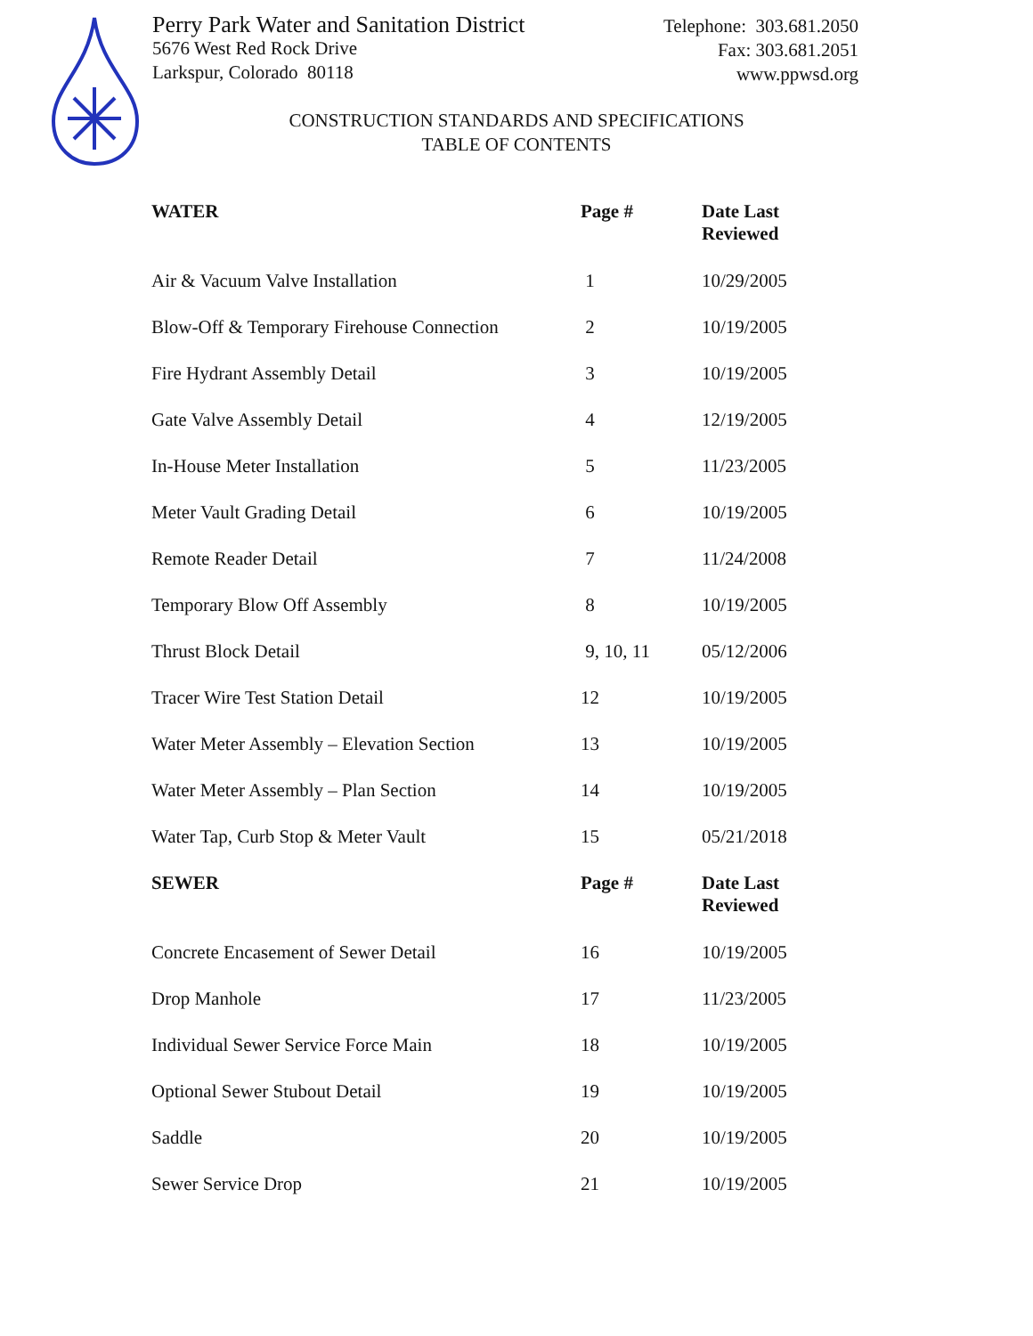Perry Park Water and Sanitation District
5676 West Red Rock Drive
Larkspur, Colorado 80118
Telephone: 303.681.2050
Fax: 303.681.2051
www.ppwsd.org
CONSTRUCTION STANDARDS AND SPECIFICATIONS
TABLE OF CONTENTS
| WATER | Page # | Date Last Reviewed |
| --- | --- | --- |
| Air & Vacuum Valve Installation | 1 | 10/29/2005 |
| Blow-Off & Temporary Firehouse Connection | 2 | 10/19/2005 |
| Fire Hydrant Assembly Detail | 3 | 10/19/2005 |
| Gate Valve Assembly Detail | 4 | 12/19/2005 |
| In-House Meter Installation | 5 | 11/23/2005 |
| Meter Vault Grading Detail | 6 | 10/19/2005 |
| Remote Reader Detail | 7 | 11/24/2008 |
| Temporary Blow Off Assembly | 8 | 10/19/2005 |
| Thrust Block Detail | 9, 10, 11 | 05/12/2006 |
| Tracer Wire Test Station Detail | 12 | 10/19/2005 |
| Water Meter Assembly – Elevation Section | 13 | 10/19/2005 |
| Water Meter Assembly – Plan Section | 14 | 10/19/2005 |
| Water Tap, Curb Stop & Meter Vault | 15 | 05/21/2018 |
| SEWER | Page # | Date Last Reviewed |
| Concrete Encasement of Sewer Detail | 16 | 10/19/2005 |
| Drop Manhole | 17 | 11/23/2005 |
| Individual Sewer Service Force Main | 18 | 10/19/2005 |
| Optional Sewer Stubout Detail | 19 | 10/19/2005 |
| Saddle | 20 | 10/19/2005 |
| Sewer Service Drop | 21 | 10/19/2005 |